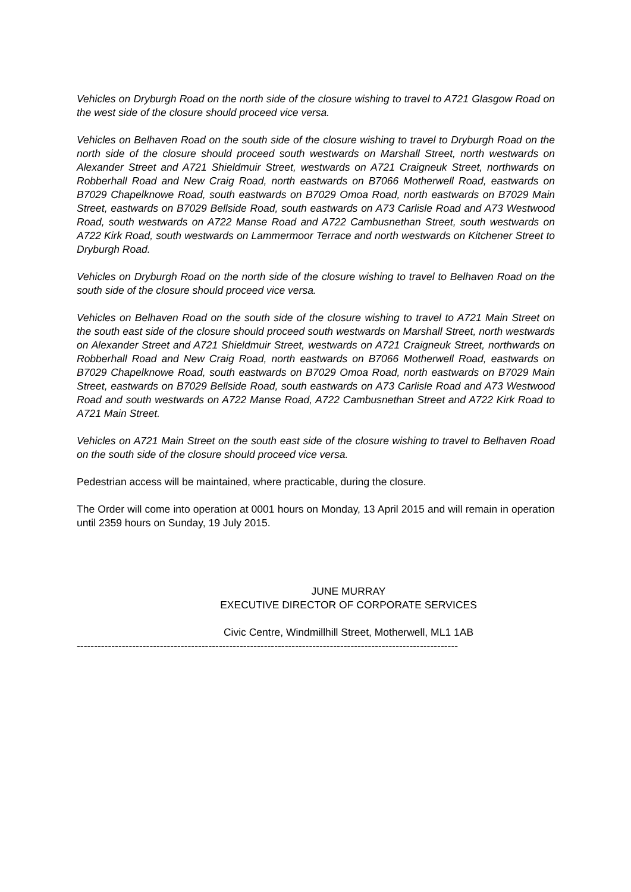Vehicles on Dryburgh Road on the north side of the closure wishing to travel to A721 Glasgow Road on the west side of the closure should proceed vice versa.
Vehicles on Belhaven Road on the south side of the closure wishing to travel to Dryburgh Road on the north side of the closure should proceed south westwards on Marshall Street, north westwards on Alexander Street and A721 Shieldmuir Street, westwards on A721 Craigneuk Street, northwards on Robberhall Road and New Craig Road, north eastwards on B7066 Motherwell Road, eastwards on B7029 Chapelknowe Road, south eastwards on B7029 Omoa Road, north eastwards on B7029 Main Street, eastwards on B7029 Bellside Road, south eastwards on A73 Carlisle Road and A73 Westwood Road, south westwards on A722 Manse Road and A722 Cambusnethan Street, south westwards on A722 Kirk Road, south westwards on Lammermoor Terrace and north westwards on Kitchener Street to Dryburgh Road.
Vehicles on Dryburgh Road on the north side of the closure wishing to travel to Belhaven Road on the south side of the closure should proceed vice versa.
Vehicles on Belhaven Road on the south side of the closure wishing to travel to A721 Main Street on the south east side of the closure should proceed south westwards on Marshall Street, north westwards on Alexander Street and A721 Shieldmuir Street, westwards on A721 Craigneuk Street, northwards on Robberhall Road and New Craig Road, north eastwards on B7066 Motherwell Road, eastwards on B7029 Chapelknowe Road, south eastwards on B7029 Omoa Road, north eastwards on B7029 Main Street, eastwards on B7029 Bellside Road, south eastwards on A73 Carlisle Road and A73 Westwood Road and south westwards on A722 Manse Road, A722 Cambusnethan Street and A722 Kirk Road to A721 Main Street.
Vehicles on A721 Main Street on the south east side of the closure wishing to travel to Belhaven Road on the south side of the closure should proceed vice versa.
Pedestrian access will be maintained, where practicable, during the closure.
The Order will come into operation at 0001 hours on Monday, 13 April 2015 and will remain in operation until 2359 hours on Sunday, 19 July 2015.
JUNE MURRAY
EXECUTIVE DIRECTOR OF CORPORATE SERVICES
Civic Centre, Windmillhill Street, Motherwell, ML1 1AB
--------------------------------------------------------------------------------------------------------------